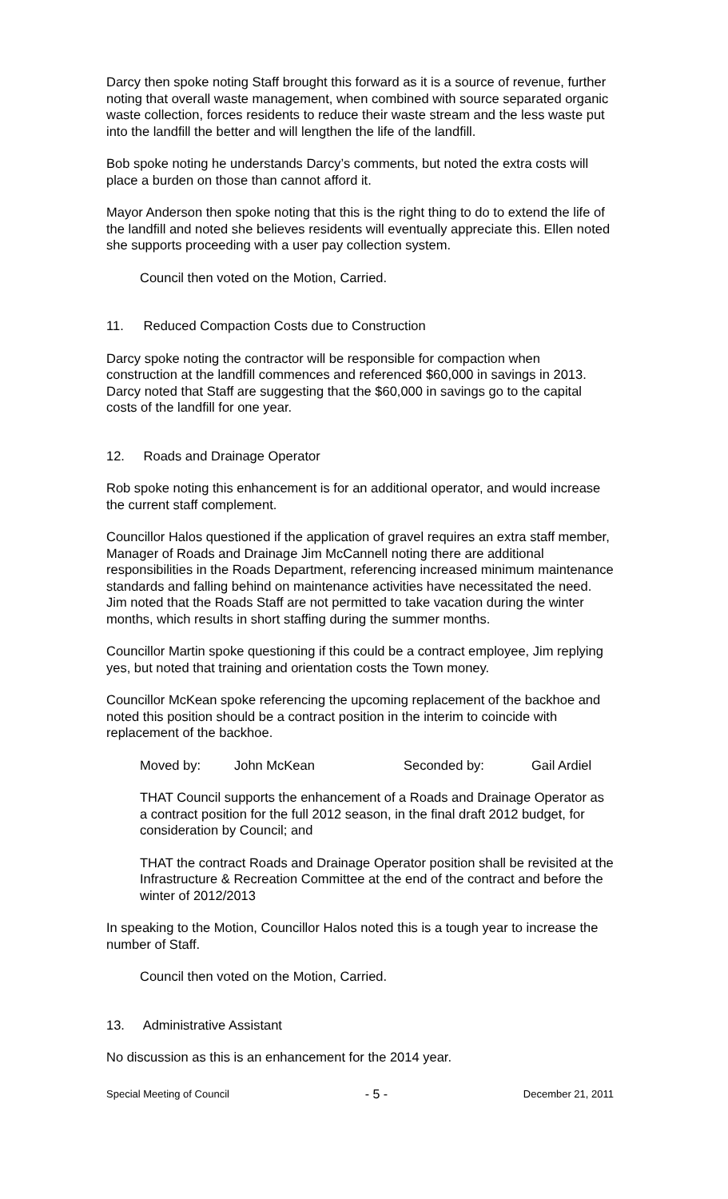Darcy then spoke noting Staff brought this forward as it is a source of revenue, further noting that overall waste management, when combined with source separated organic waste collection, forces residents to reduce their waste stream and the less waste put into the landfill the better and will lengthen the life of the landfill.
Bob spoke noting he understands Darcy’s comments, but noted the extra costs will place a burden on those than cannot afford it.
Mayor Anderson then spoke noting that this is the right thing to do to extend the life of the landfill and noted she believes residents will eventually appreciate this. Ellen noted she supports proceeding with a user pay collection system.
Council then voted on the Motion, Carried.
11. Reduced Compaction Costs due to Construction
Darcy spoke noting the contractor will be responsible for compaction when construction at the landfill commences and referenced $60,000 in savings in 2013. Darcy noted that Staff are suggesting that the $60,000 in savings go to the capital costs of the landfill for one year.
12. Roads and Drainage Operator
Rob spoke noting this enhancement is for an additional operator, and would increase the current staff complement.
Councillor Halos questioned if the application of gravel requires an extra staff member, Manager of Roads and Drainage Jim McCannell noting there are additional responsibilities in the Roads Department, referencing increased minimum maintenance standards and falling behind on maintenance activities have necessitated the need. Jim noted that the Roads Staff are not permitted to take vacation during the winter months, which results in short staffing during the summer months.
Councillor Martin spoke questioning if this could be a contract employee, Jim replying yes, but noted that training and orientation costs the Town money.
Councillor McKean spoke referencing the upcoming replacement of the backhoe and noted this position should be a contract position in the interim to coincide with replacement of the backhoe.
Moved by: John McKean Seconded by: Gail Ardiel
THAT Council supports the enhancement of a Roads and Drainage Operator as a contract position for the full 2012 season, in the final draft 2012 budget, for consideration by Council; and
THAT the contract Roads and Drainage Operator position shall be revisited at the Infrastructure & Recreation Committee at the end of the contract and before the winter of 2012/2013
In speaking to the Motion, Councillor Halos noted this is a tough year to increase the number of Staff.
Council then voted on the Motion, Carried.
13. Administrative Assistant
No discussion as this is an enhancement for the 2014 year.
Special Meeting of Council - 5 - December 21, 2011